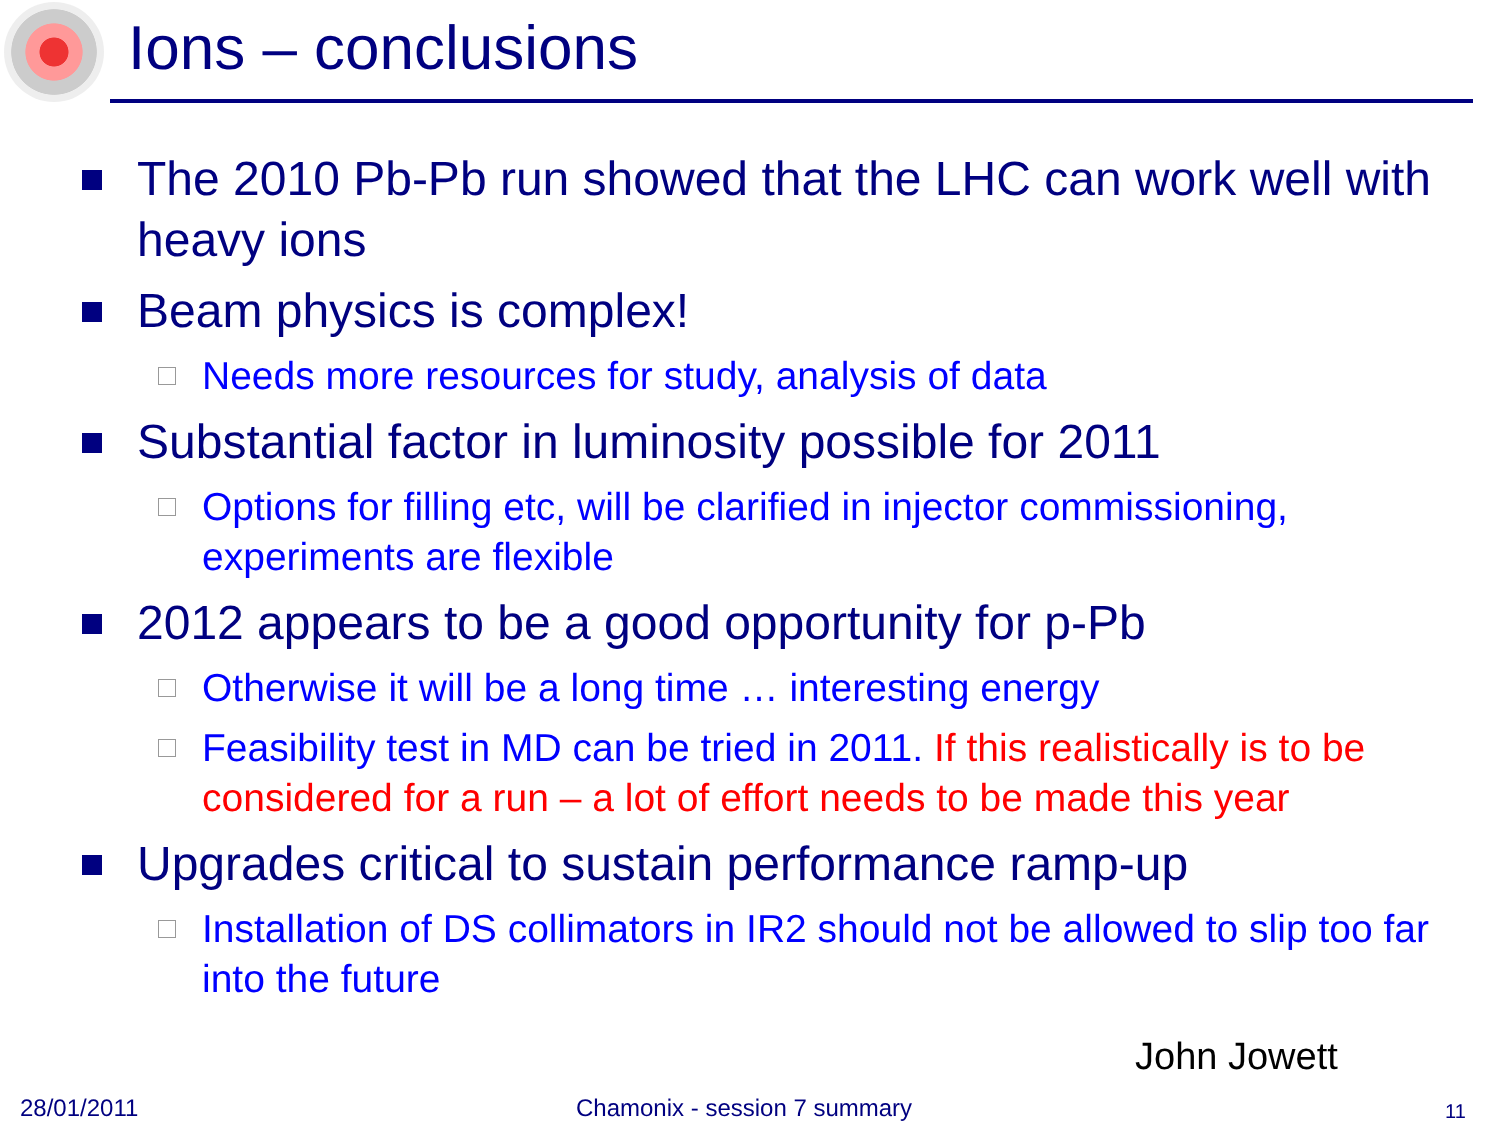Ions – conclusions
The 2010 Pb-Pb run showed that the LHC can work well with heavy ions
Beam physics is complex!
Needs more resources for study, analysis of data
Substantial factor in luminosity possible for 2011
Options for filling etc, will be clarified in injector commissioning, experiments are flexible
2012 appears to be a good opportunity for p-Pb
Otherwise it will be a long time … interesting energy
Feasibility test in MD can be tried in 2011. If this realistically is to be considered for a run – a lot of effort needs to be made this year
Upgrades critical to sustain performance ramp-up
Installation of DS collimators in IR2 should not be allowed to slip too far into the future
John Jowett
28/01/2011 Chamonix - session 7 summary 11